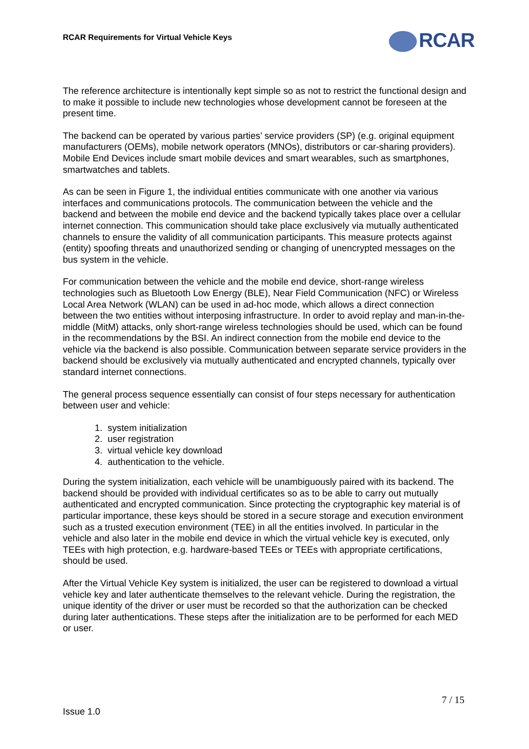RCAR Requirements for Virtual Vehicle Keys
RCAR
The reference architecture is intentionally kept simple so as not to restrict the functional design and to make it possible to include new technologies whose development cannot be foreseen at the present time.
The backend can be operated by various parties’ service providers (SP) (e.g. original equipment manufacturers (OEMs), mobile network operators (MNOs), distributors or car-sharing providers). Mobile End Devices include smart mobile devices and smart wearables, such as smartphones, smartwatches and tablets.
As can be seen in Figure 1, the individual entities communicate with one another via various interfaces and communications protocols. The communication between the vehicle and the backend and between the mobile end device and the backend typically takes place over a cellular internet connection. This communication should take place exclusively via mutually authenticated channels to ensure the validity of all communication participants. This measure protects against (entity) spoofing threats and unauthorized sending or changing of unencrypted messages on the bus system in the vehicle.
For communication between the vehicle and the mobile end device, short-range wireless technologies such as Bluetooth Low Energy (BLE), Near Field Communication (NFC) or Wireless Local Area Network (WLAN) can be used in ad-hoc mode, which allows a direct connection between the two entities without interposing infrastructure. In order to avoid replay and man-in-the-middle (MitM) attacks, only short-range wireless technologies should be used, which can be found in the recommendations by the BSI. An indirect connection from the mobile end device to the vehicle via the backend is also possible. Communication between separate service providers in the backend should be exclusively via mutually authenticated and encrypted channels, typically over standard internet connections.
The general process sequence essentially can consist of four steps necessary for authentication between user and vehicle:
1. system initialization
2. user registration
3. virtual vehicle key download
4. authentication to the vehicle.
During the system initialization, each vehicle will be unambiguously paired with its backend. The backend should be provided with individual certificates so as to be able to carry out mutually authenticated and encrypted communication. Since protecting the cryptographic key material is of particular importance, these keys should be stored in a secure storage and execution environment such as a trusted execution environment (TEE) in all the entities involved. In particular in the vehicle and also later in the mobile end device in which the virtual vehicle key is executed, only TEEs with high protection, e.g. hardware-based TEEs or TEEs with appropriate certifications, should be used.
After the Virtual Vehicle Key system is initialized, the user can be registered to download a virtual vehicle key and later authenticate themselves to the relevant vehicle. During the registration, the unique identity of the driver or user must be recorded so that the authorization can be checked during later authentications. These steps after the initialization are to be performed for each MED or user.
7 / 15
Issue 1.0